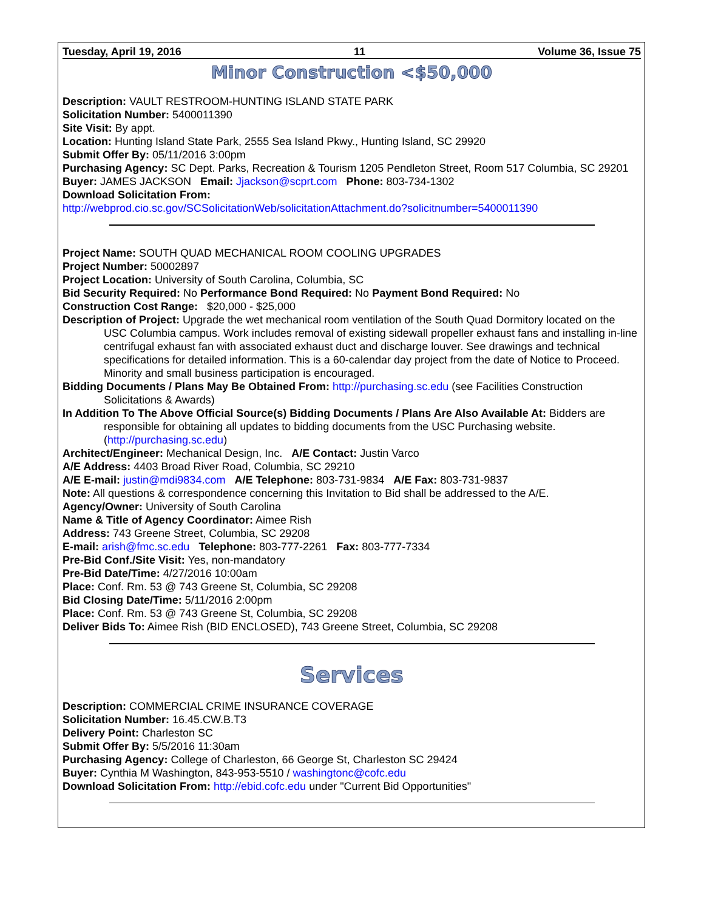Tuesday, April 19, 2016 11 Volume 36, Issue 75
Minor Construction <$50,000
Description: VAULT RESTROOM-HUNTING ISLAND STATE PARK
Solicitation Number: 5400011390
Site Visit: By appt.
Location: Hunting Island State Park, 2555 Sea Island Pkwy., Hunting Island, SC 29920
Submit Offer By: 05/11/2016 3:00pm
Purchasing Agency: SC Dept. Parks, Recreation & Tourism 1205 Pendleton Street, Room 517 Columbia, SC 29201
Buyer: JAMES JACKSON Email: Jjackson@scprt.com Phone: 803-734-1302
Download Solicitation From:
http://webprod.cio.sc.gov/SCSolicitationWeb/solicitationAttachment.do?solicitnumber=5400011390
Project Name: SOUTH QUAD MECHANICAL ROOM COOLING UPGRADES
Project Number: 50002897
Project Location: University of South Carolina, Columbia, SC
Bid Security Required: No Performance Bond Required: No Payment Bond Required: No
Construction Cost Range: $20,000 - $25,000
Description of Project: Upgrade the wet mechanical room ventilation of the South Quad Dormitory located on the USC Columbia campus. Work includes removal of existing sidewall propeller exhaust fans and installing in-line centrifugal exhaust fan with associated exhaust duct and discharge louver. See drawings and technical specifications for detailed information. This is a 60-calendar day project from the date of Notice to Proceed. Minority and small business participation is encouraged.
Bidding Documents / Plans May Be Obtained From: http://purchasing.sc.edu (see Facilities Construction Solicitations & Awards)
In Addition To The Above Official Source(s) Bidding Documents / Plans Are Also Available At: Bidders are responsible for obtaining all updates to bidding documents from the USC Purchasing website. (http://purchasing.sc.edu)
Architect/Engineer: Mechanical Design, Inc. A/E Contact: Justin Varco
A/E Address: 4403 Broad River Road, Columbia, SC 29210
A/E E-mail: justin@mdi9834.com A/E Telephone: 803-731-9834 A/E Fax: 803-731-9837
Note: All questions & correspondence concerning this Invitation to Bid shall be addressed to the A/E.
Agency/Owner: University of South Carolina
Name & Title of Agency Coordinator: Aimee Rish
Address: 743 Greene Street, Columbia, SC 29208
E-mail: arish@fmc.sc.edu Telephone: 803-777-2261 Fax: 803-777-7334
Pre-Bid Conf./Site Visit: Yes, non-mandatory
Pre-Bid Date/Time: 4/27/2016 10:00am
Place: Conf. Rm. 53 @ 743 Greene St, Columbia, SC 29208
Bid Closing Date/Time: 5/11/2016 2:00pm
Place: Conf. Rm. 53 @ 743 Greene St, Columbia, SC 29208
Deliver Bids To: Aimee Rish (BID ENCLOSED), 743 Greene Street, Columbia, SC 29208
Services
Description: COMMERCIAL CRIME INSURANCE COVERAGE
Solicitation Number: 16.45.CW.B.T3
Delivery Point: Charleston SC
Submit Offer By: 5/5/2016 11:30am
Purchasing Agency: College of Charleston, 66 George St, Charleston SC 29424
Buyer: Cynthia M Washington, 843-953-5510 / washingtonc@cofc.edu
Download Solicitation From: http://ebid.cofc.edu under "Current Bid Opportunities"